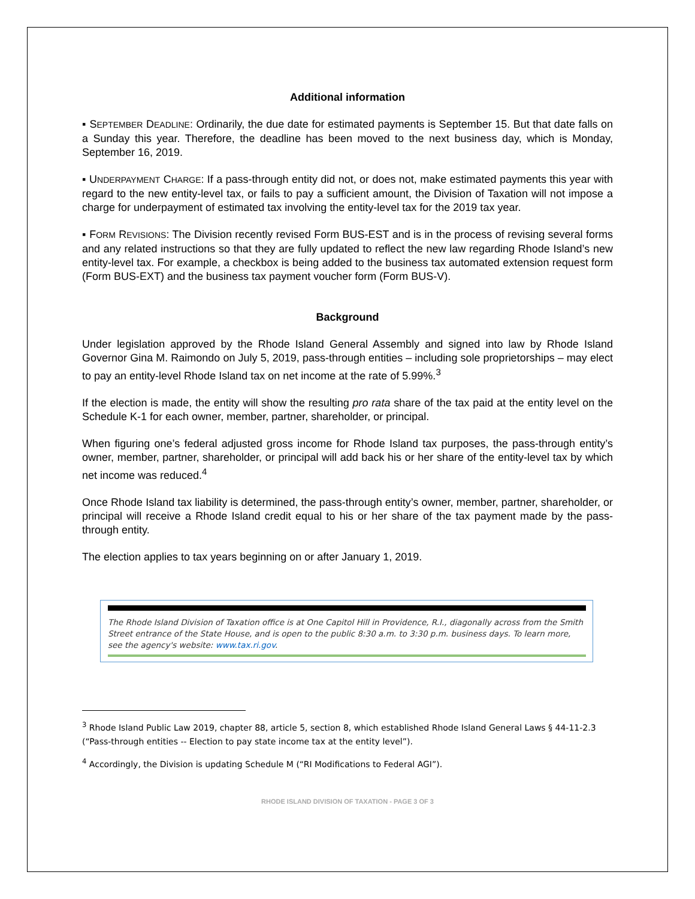Additional information
▪ SEPTEMBER DEADLINE: Ordinarily, the due date for estimated payments is September 15. But that date falls on a Sunday this year. Therefore, the deadline has been moved to the next business day, which is Monday, September 16, 2019.
▪ UNDERPAYMENT CHARGE: If a pass-through entity did not, or does not, make estimated payments this year with regard to the new entity-level tax, or fails to pay a sufficient amount, the Division of Taxation will not impose a charge for underpayment of estimated tax involving the entity-level tax for the 2019 tax year.
▪ FORM REVISIONS: The Division recently revised Form BUS-EST and is in the process of revising several forms and any related instructions so that they are fully updated to reflect the new law regarding Rhode Island’s new entity-level tax. For example, a checkbox is being added to the business tax automated extension request form (Form BUS-EXT) and the business tax payment voucher form (Form BUS-V).
Background
Under legislation approved by the Rhode Island General Assembly and signed into law by Rhode Island Governor Gina M. Raimondo on July 5, 2019, pass-through entities – including sole proprietorships – may elect to pay an entity-level Rhode Island tax on net income at the rate of 5.99%.<sup>3</sup>
If the election is made, the entity will show the resulting pro rata share of the tax paid at the entity level on the Schedule K-1 for each owner, member, partner, shareholder, or principal.
When figuring one’s federal adjusted gross income for Rhode Island tax purposes, the pass-through entity’s owner, member, partner, shareholder, or principal will add back his or her share of the entity-level tax by which net income was reduced.<sup>4</sup>
Once Rhode Island tax liability is determined, the pass-through entity’s owner, member, partner, shareholder, or principal will receive a Rhode Island credit equal to his or her share of the tax payment made by the pass-through entity.
The election applies to tax years beginning on or after January 1, 2019.
The Rhode Island Division of Taxation office is at One Capitol Hill in Providence, R.I., diagonally across from the Smith Street entrance of the State House, and is open to the public 8:30 a.m. to 3:30 p.m. business days. To learn more, see the agency's website: www.tax.ri.gov.
<sup>3</sup> Rhode Island Public Law 2019, chapter 88, article 5, section 8, which established Rhode Island General Laws § 44-11-2.3 (“Pass-through entities -- Election to pay state income tax at the entity level”).
<sup>4</sup> Accordingly, the Division is updating Schedule M (“RI Modifications to Federal AGI”).
RHODE ISLAND DIVISION OF TAXATION - PAGE 3 OF 3